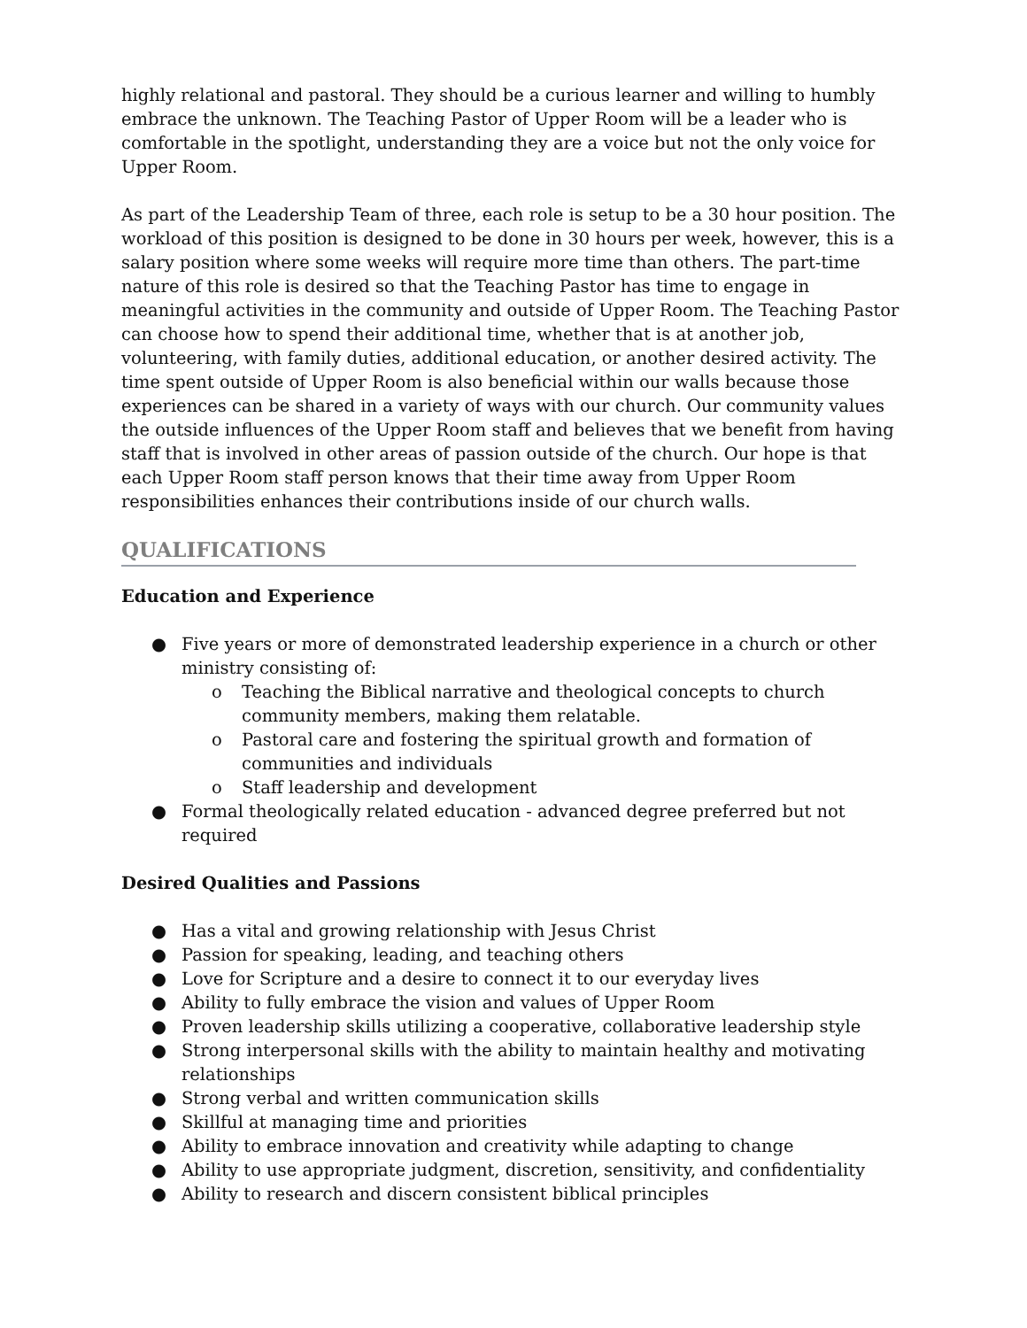highly relational and pastoral. They should be a curious learner and willing to humbly embrace the unknown. The Teaching Pastor of Upper Room will be a leader who is comfortable in the spotlight, understanding they are a voice but not the only voice for Upper Room.
As part of the Leadership Team of three, each role is setup to be a 30 hour position. The workload of this position is designed to be done in 30 hours per week, however, this is a salary position where some weeks will require more time than others. The part-time nature of this role is desired so that the Teaching Pastor has time to engage in meaningful activities in the community and outside of Upper Room. The Teaching Pastor can choose how to spend their additional time, whether that is at another job, volunteering, with family duties, additional education, or another desired activity. The time spent outside of Upper Room is also beneficial within our walls because those experiences can be shared in a variety of ways with our church. Our community values the outside influences of the Upper Room staff and believes that we benefit from having staff that is involved in other areas of passion outside of the church. Our hope is that each Upper Room staff person knows that their time away from Upper Room responsibilities enhances their contributions inside of our church walls.
QUALIFICATIONS
Education and Experience
● Five years or more of demonstrated leadership experience in a church or other ministry consisting of:
o Teaching the Biblical narrative and theological concepts to church community members, making them relatable.
o Pastoral care and fostering the spiritual growth and formation of communities and individuals
o Staff leadership and development
● Formal theologically related education - advanced degree preferred but not required
Desired Qualities and Passions
● Has a vital and growing relationship with Jesus Christ
● Passion for speaking, leading, and teaching others
● Love for Scripture and a desire to connect it to our everyday lives
● Ability to fully embrace the vision and values of Upper Room
● Proven leadership skills utilizing a cooperative, collaborative leadership style
● Strong interpersonal skills with the ability to maintain healthy and motivating relationships
● Strong verbal and written communication skills
● Skillful at managing time and priorities
● Ability to embrace innovation and creativity while adapting to change
● Ability to use appropriate judgment, discretion, sensitivity, and confidentiality
● Ability to research and discern consistent biblical principles